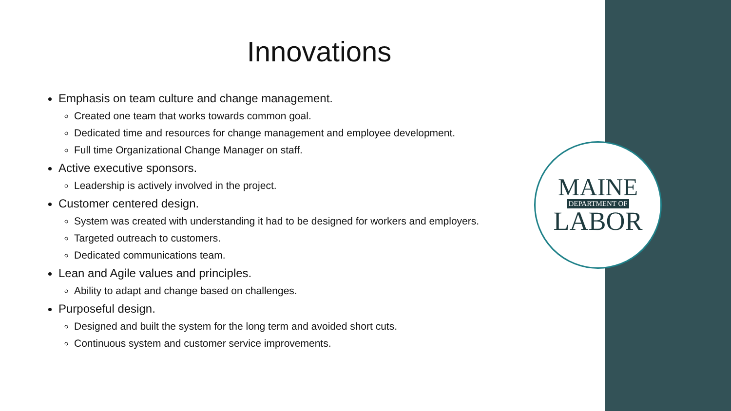Innovations
Emphasis on team culture and change management.
Created one team that works towards common goal.
Dedicated time and resources for change management and employee development.
Full time Organizational Change Manager on staff.
Active executive sponsors.
Leadership is actively involved in the project.
Customer centered design.
System was created with understanding it had to be designed for workers and employers.
Targeted outreach to customers.
Dedicated communications team.
Lean and Agile values and principles.
Ability to adapt and change based on challenges.
Purposeful design.
Designed and built the system for the long term and avoided short cuts.
Continuous system and customer service improvements.
MAINE
DEPARTMENT OF
LABOR